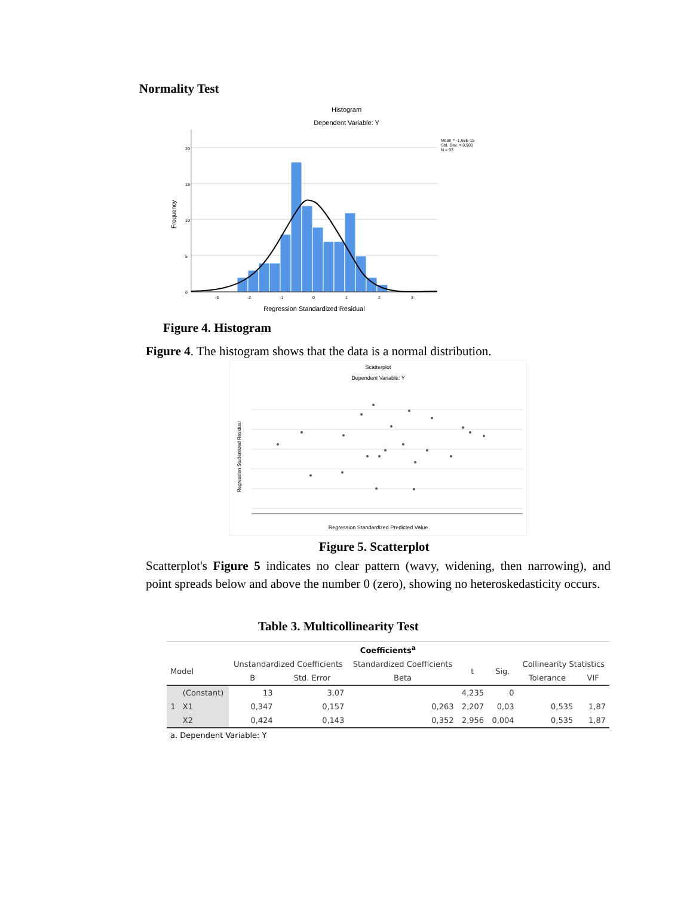Normality Test
Histogram
Dependent Variable: Y
Mean = -1,68E-15
Std. Dev. = 0,989
N = 93
Frequency
20
15
10
5
0
-3
-2
-1
0
1
2
3
Regression Standardized Residual
Figure 4. Histogram
Figure 4. The histogram shows that the data is a normal distribution.
Scatterplot
Dependent Variable: Y
Regression Studentized Residual
Regression Standardized Predicted Value
Figure 5. Scatterplot
Scatterplot's Figure 5 indicates no clear pattern (wavy, widening, then narrowing), and point spreads below and above the number 0 (zero), showing no heteroskedasticity occurs.
Table 3. Multicollinearity Test
| Coefficients<sup>a</sup> | | | | | | | | |
| --- | --- | --- | --- | --- | --- | --- | --- | --- |
| Model | | Unstandardized Coefficients | | Standardized Coefficients | t | Sig. | Collinearity Statistics | |
| | | B | Std. Error | Beta | | | Tolerance | VIF |
| 1 | (Constant) | 13 | 3,07 | | 4,235 | 0 | | |
| | X1 | 0,347 | 0,157 | 0,263 | 2,207 | 0,03 | 0,535 | 1,87 |
| | X2 | 0,424 | 0,143 | 0,352 | 2,956 | 0,004 | 0,535 | 1,87 |
| a. Dependent Variable: Y | | | | | | | | |